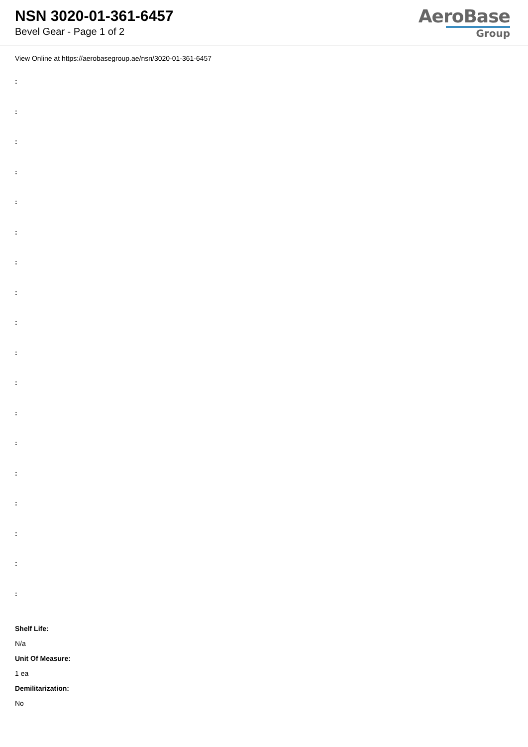NSN 3020-01-361-6457
Bevel Gear - Page 1 of 2
AeroBase
Group
View Online at https://aerobasegroup.ae/nsn/3020-01-361-6457
:
:
:
:
:
:
:
:
:
:
:
:
:
:
:
:
:
:
Shelf Life:
N/a
Unit Of Measure:
1 ea
Demilitarization:
No